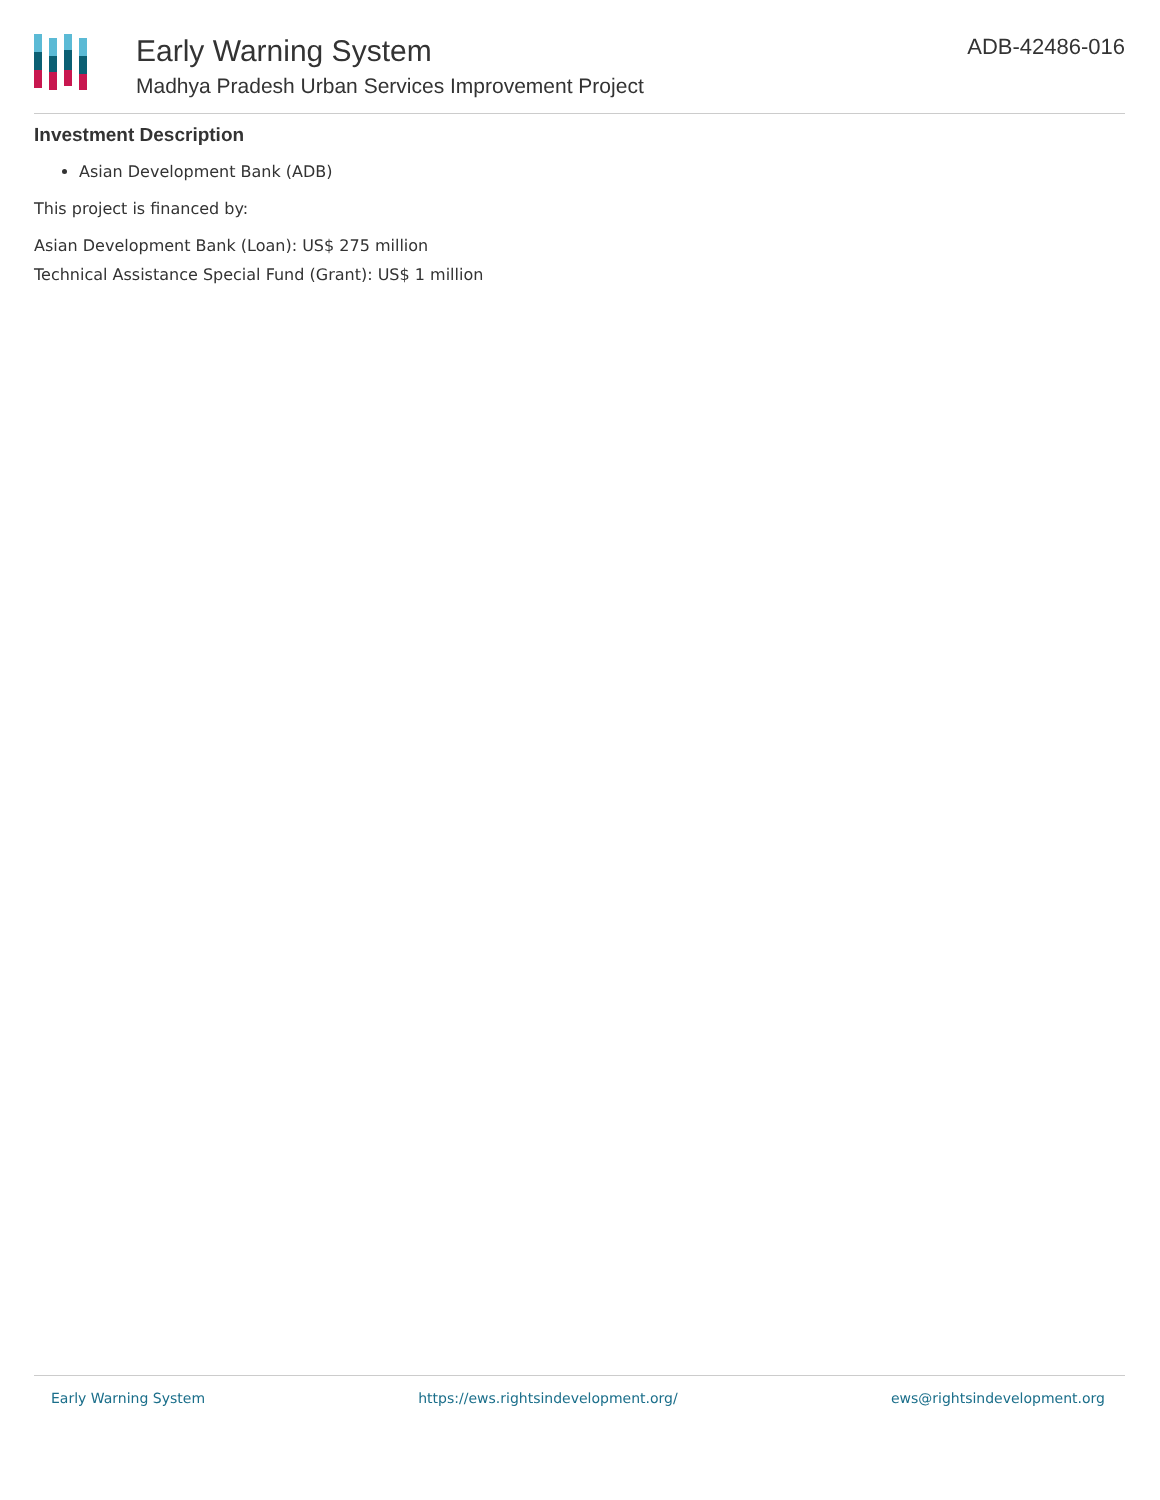Early Warning System
Madhya Pradesh Urban Services Improvement Project
ADB-42486-016
Investment Description
Asian Development Bank (ADB)
This project is financed by:
Asian Development Bank (Loan): US$ 275 million
Technical Assistance Special Fund (Grant): US$ 1 million
Early Warning System https://ews.rightsindevelopment.org/ ews@rightsindevelopment.org